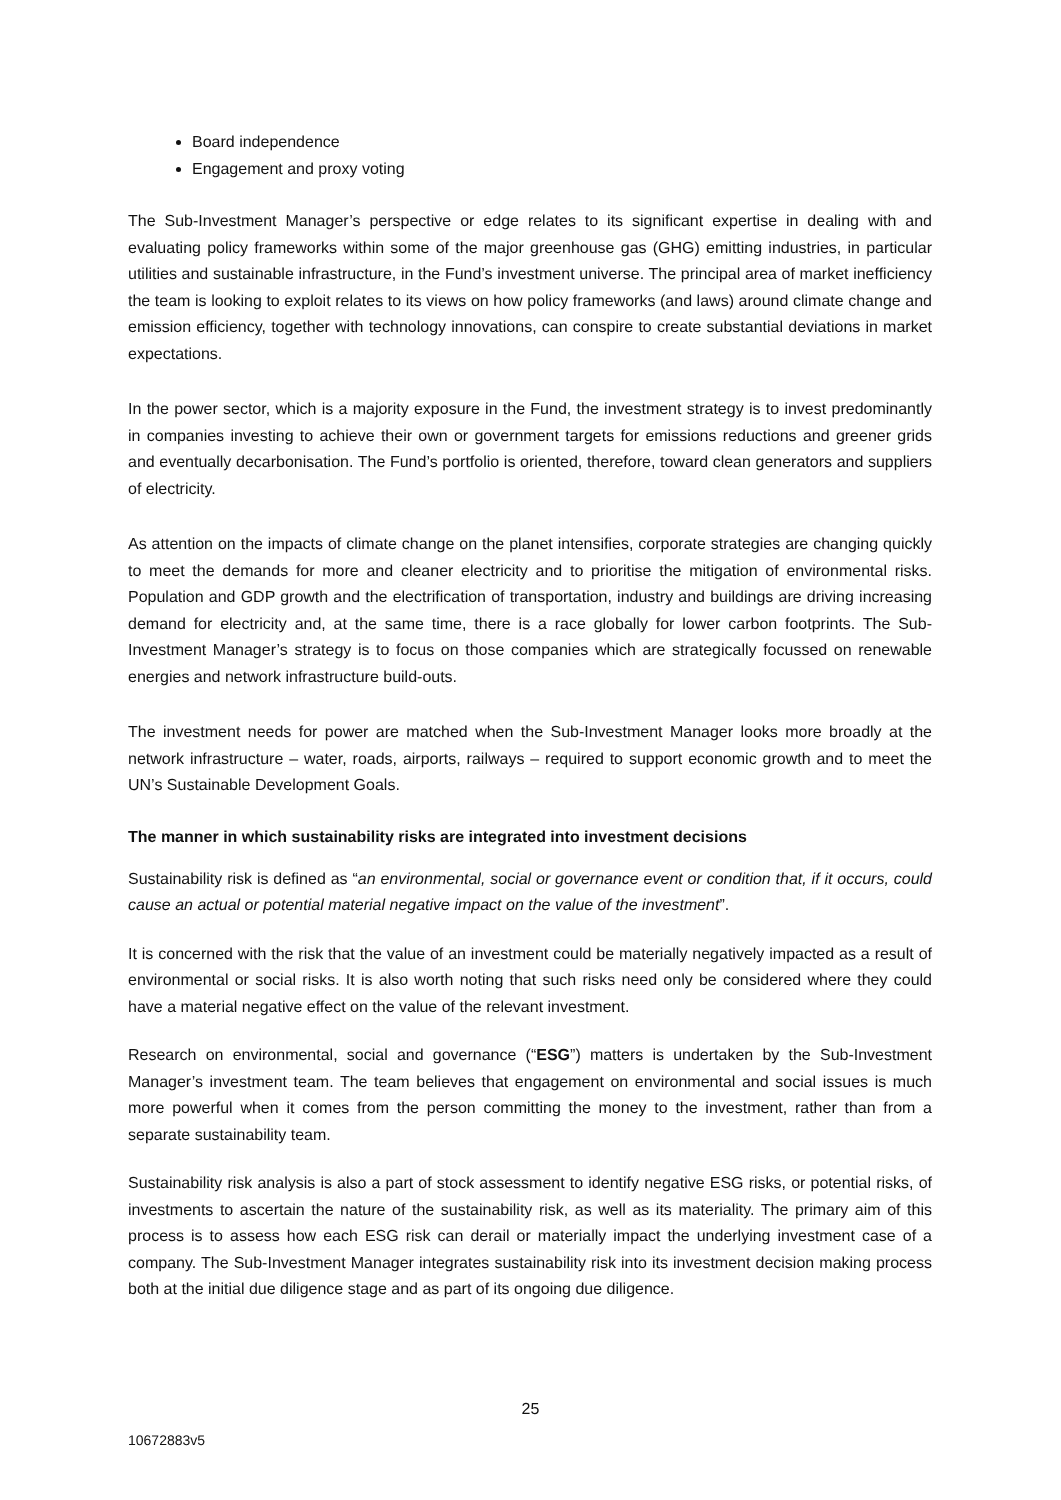Board independence
Engagement and proxy voting
The Sub-Investment Manager’s perspective or edge relates to its significant expertise in dealing with and evaluating policy frameworks within some of the major greenhouse gas (GHG) emitting industries, in particular utilities and sustainable infrastructure, in the Fund’s investment universe. The principal area of market inefficiency the team is looking to exploit relates to its views on how policy frameworks (and laws) around climate change and emission efficiency, together with technology innovations, can conspire to create substantial deviations in market expectations.
In the power sector, which is a majority exposure in the Fund, the investment strategy is to invest predominantly in companies investing to achieve their own or government targets for emissions reductions and greener grids and eventually decarbonisation. The Fund’s portfolio is oriented, therefore, toward clean generators and suppliers of electricity.
As attention on the impacts of climate change on the planet intensifies, corporate strategies are changing quickly to meet the demands for more and cleaner electricity and to prioritise the mitigation of environmental risks. Population and GDP growth and the electrification of transportation, industry and buildings are driving increasing demand for electricity and, at the same time, there is a race globally for lower carbon footprints. The Sub-Investment Manager’s strategy is to focus on those companies which are strategically focussed on renewable energies and network infrastructure build-outs.
The investment needs for power are matched when the Sub-Investment Manager looks more broadly at the network infrastructure – water, roads, airports, railways – required to support economic growth and to meet the UN’s Sustainable Development Goals.
The manner in which sustainability risks are integrated into investment decisions
Sustainability risk is defined as “an environmental, social or governance event or condition that, if it occurs, could cause an actual or potential material negative impact on the value of the investment”.
It is concerned with the risk that the value of an investment could be materially negatively impacted as a result of environmental or social risks. It is also worth noting that such risks need only be considered where they could have a material negative effect on the value of the relevant investment.
Research on environmental, social and governance (“ESG”) matters is undertaken by the Sub-Investment Manager’s investment team. The team believes that engagement on environmental and social issues is much more powerful when it comes from the person committing the money to the investment, rather than from a separate sustainability team.
Sustainability risk analysis is also a part of stock assessment to identify negative ESG risks, or potential risks, of investments to ascertain the nature of the sustainability risk, as well as its materiality. The primary aim of this process is to assess how each ESG risk can derail or materially impact the underlying investment case of a company. The Sub-Investment Manager integrates sustainability risk into its investment decision making process both at the initial due diligence stage and as part of its ongoing due diligence.
25
10672883v5